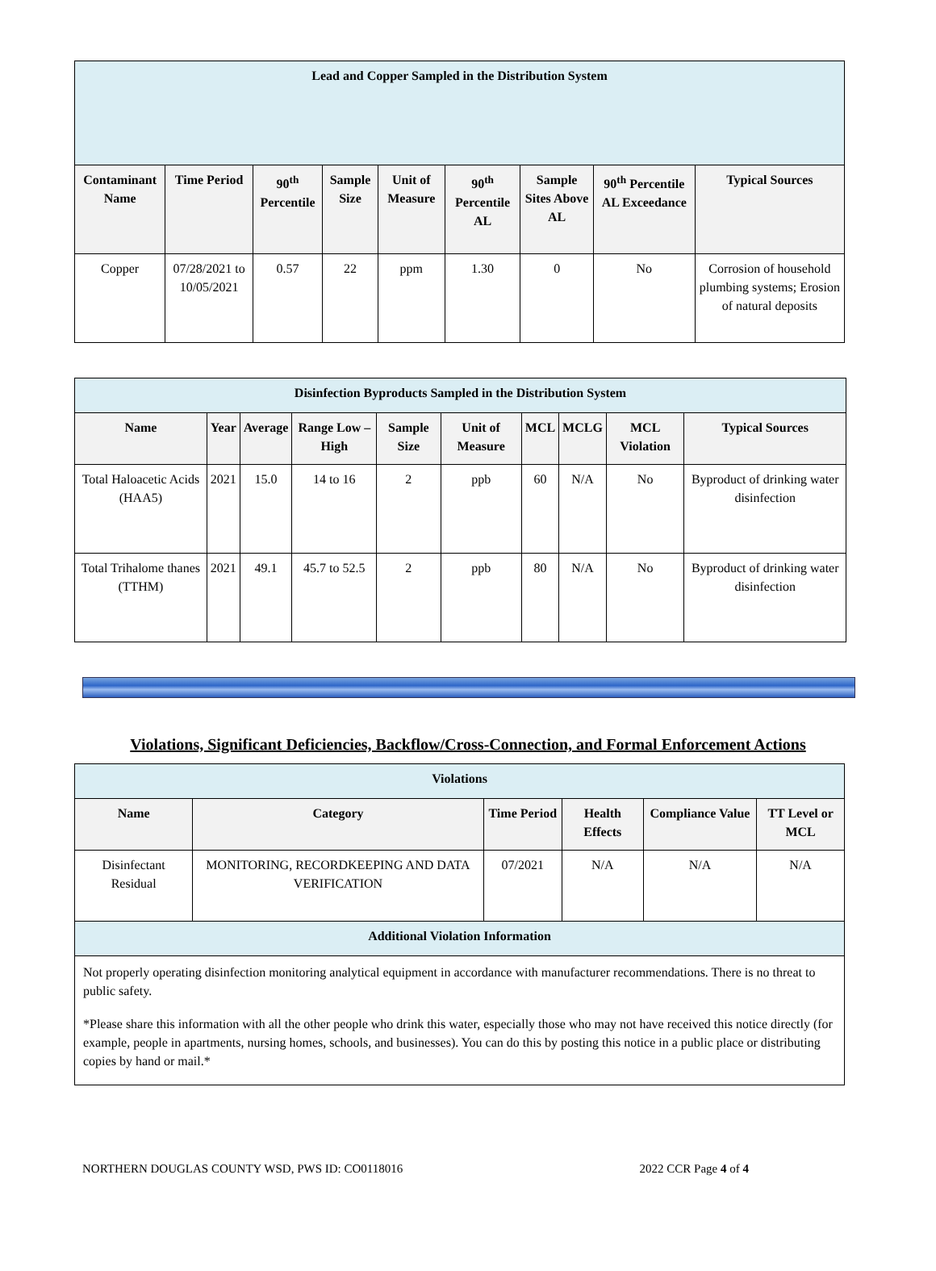| Lead and Copper Sampled in the Distribution System | | | | | | | | |
| Contaminant Name | Time Period | 90<sup>th</sup> Percentile | Sample Size | Unit of Measure | 90<sup>th</sup> Percentile AL | Sample Sites Above AL | 90<sup>th</sup> Percentile AL Exceedance | Typical Sources |
| Copper | 07/28/2021 to 10/05/2021 | 0.57 | 22 | ppm | 1.30 | 0 | No | Corrosion of household plumbing systems; Erosion of natural deposits |
| Disinfection Byproducts Sampled in the Distribution System | | | | | | | | | |
| Name | Year | Average | Range Low – High | Sample Size | Unit of Measure | MCL | MCLG | MCL Violation | Typical Sources |
| Total Haloacetic Acids (HAA5) | 2021 | 15.0 | 14 to 16 | 2 | ppb | 60 | N/A | No | Byproduct of drinking water disinfection |
| Total Trihalome thanes (TTHM) | 2021 | 49.1 | 45.7 to 52.5 | 2 | ppb | 80 | N/A | No | Byproduct of drinking water disinfection |
Violations, Significant Deficiencies, Backflow/Cross-Connection, and Formal Enforcement Actions
| Violations | | | | | |
| Name | Category | Time Period | Health Effects | Compliance Value | TT Level or MCL |
| Disinfectant Residual | MONITORING, RECORDKEEPING AND DATA VERIFICATION | 07/2021 | N/A | N/A | N/A |
| Additional Violation Information | | | | | |
| Not properly operating disinfection monitoring analytical equipment in accordance with manufacturer recommendations. There is no threat to public safety. *Please share this information with all the other people who drink this water, especially those who may not have received this notice directly (for example, people in apartments, nursing homes, schools, and businesses). You can do this by posting this notice in a public place or distributing copies by hand or mail.* | | | | | |
NORTHERN DOUGLAS COUNTY WSD, PWS ID: CO0118016 2022 CCR Page 4 of 4